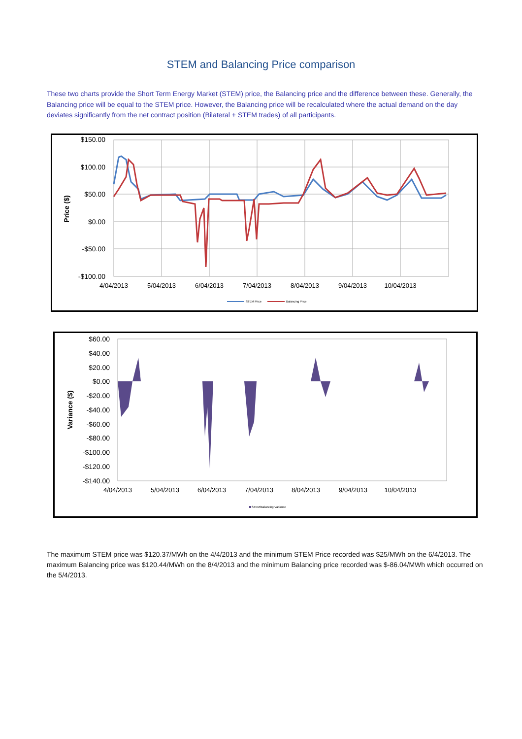STEM and Balancing Price comparison
These two charts provide the Short Term Energy Market (STEM) price, the Balancing price and the difference between these. Generally, the Balancing price will be equal to the STEM price. However, the Balancing price will be recalculated where the actual demand on the day deviates significantly from the net contract position (Bilateral + STEM trades) of all participants.
$150.00
$100.00
$50.00
$0.00
-$50.00
-$100.00
4/04/2013
5/04/2013
6/04/2013
7/04/2013
8/04/2013
9/04/2013
10/04/2013
Price ($)
STEM Price
Balancing Price
$60.00
$40.00
$20.00
$0.00
-$20.00
-$40.00
-$60.00
-$80.00
-$100.00
-$120.00
-$140.00
4/04/2013
5/04/2013
6/04/2013
7/04/2013
8/04/2013
9/04/2013
10/04/2013
Variance ($)
STEM/Balancing Variance
The maximum STEM price was $120.37/MWh on the 4/4/2013 and the minimum STEM Price recorded was $25/MWh on the 6/4/2013. The maximum Balancing price was $120.44/MWh on the 8/4/2013 and the minimum Balancing price recorded was $-86.04/MWh which occurred on the 5/4/2013.